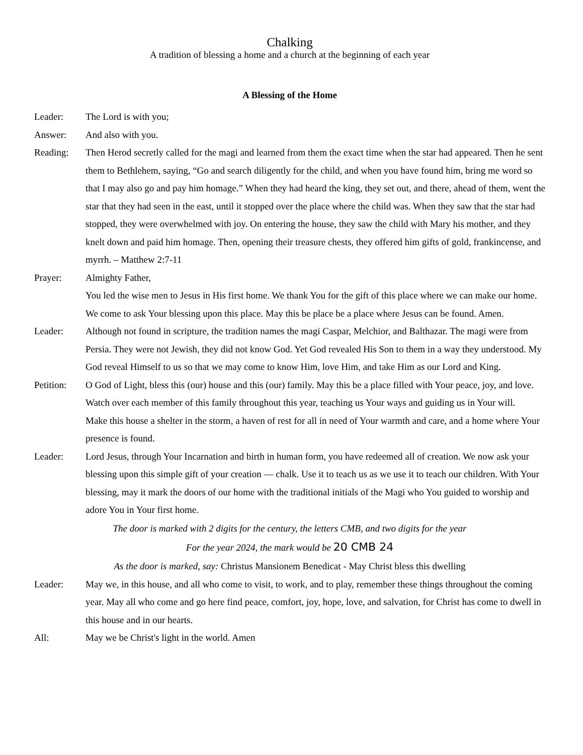Chalking
A tradition of blessing a home and a church at the beginning of each year
A Blessing of the Home
Leader: The Lord is with you;
Answer: And also with you.
Reading: Then Herod secretly called for the magi and learned from them the exact time when the star had appeared. Then he sent them to Bethlehem, saying, “Go and search diligently for the child, and when you have found him, bring me word so that I may also go and pay him homage.” When they had heard the king, they set out, and there, ahead of them, went the star that they had seen in the east, until it stopped over the place where the child was. When they saw that the star had stopped, they were overwhelmed with joy. On entering the house, they saw the child with Mary his mother, and they knelt down and paid him homage. Then, opening their treasure chests, they offered him gifts of gold, frankincense, and myrrh. – Matthew 2:7-11
Prayer: Almighty Father,
You led the wise men to Jesus in His first home. We thank You for the gift of this place where we can make our home. We come to ask Your blessing upon this place. May this be place be a place where Jesus can be found. Amen.
Leader: Although not found in scripture, the tradition names the magi Caspar, Melchior, and Balthazar. The magi were from Persia. They were not Jewish, they did not know God. Yet God revealed His Son to them in a way they understood. My God reveal Himself to us so that we may come to know Him, love Him, and take Him as our Lord and King.
Petition:
O God of Light, bless this (our) house and this (our) family. May this be a place filled with Your peace, joy, and love. Watch over each member of this family throughout this year, teaching us Your ways and guiding us in Your will.
Make this house a shelter in the storm, a haven of rest for all in need of Your warmth and care, and a home where Your presence is found.
Leader: Lord Jesus, through Your Incarnation and birth in human form, you have redeemed all of creation. We now ask your blessing upon this simple gift of your creation — chalk. Use it to teach us as we use it to teach our children. With Your blessing, may it mark the doors of our home with the traditional initials of the Magi who You guided to worship and adore You in Your first home.
The door is marked with 2 digits for the century, the letters CMB, and two digits for the year
For the year 2024, the mark would be 20 CMB 24
As the door is marked, say: Christus Mansionem Benedicat - May Christ bless this dwelling
Leader: May we, in this house, and all who come to visit, to work, and to play, remember these things throughout the coming year. May all who come and go here find peace, comfort, joy, hope, love, and salvation, for Christ has come to dwell in this house and in our hearts.
All: May we be Christ's light in the world. Amen